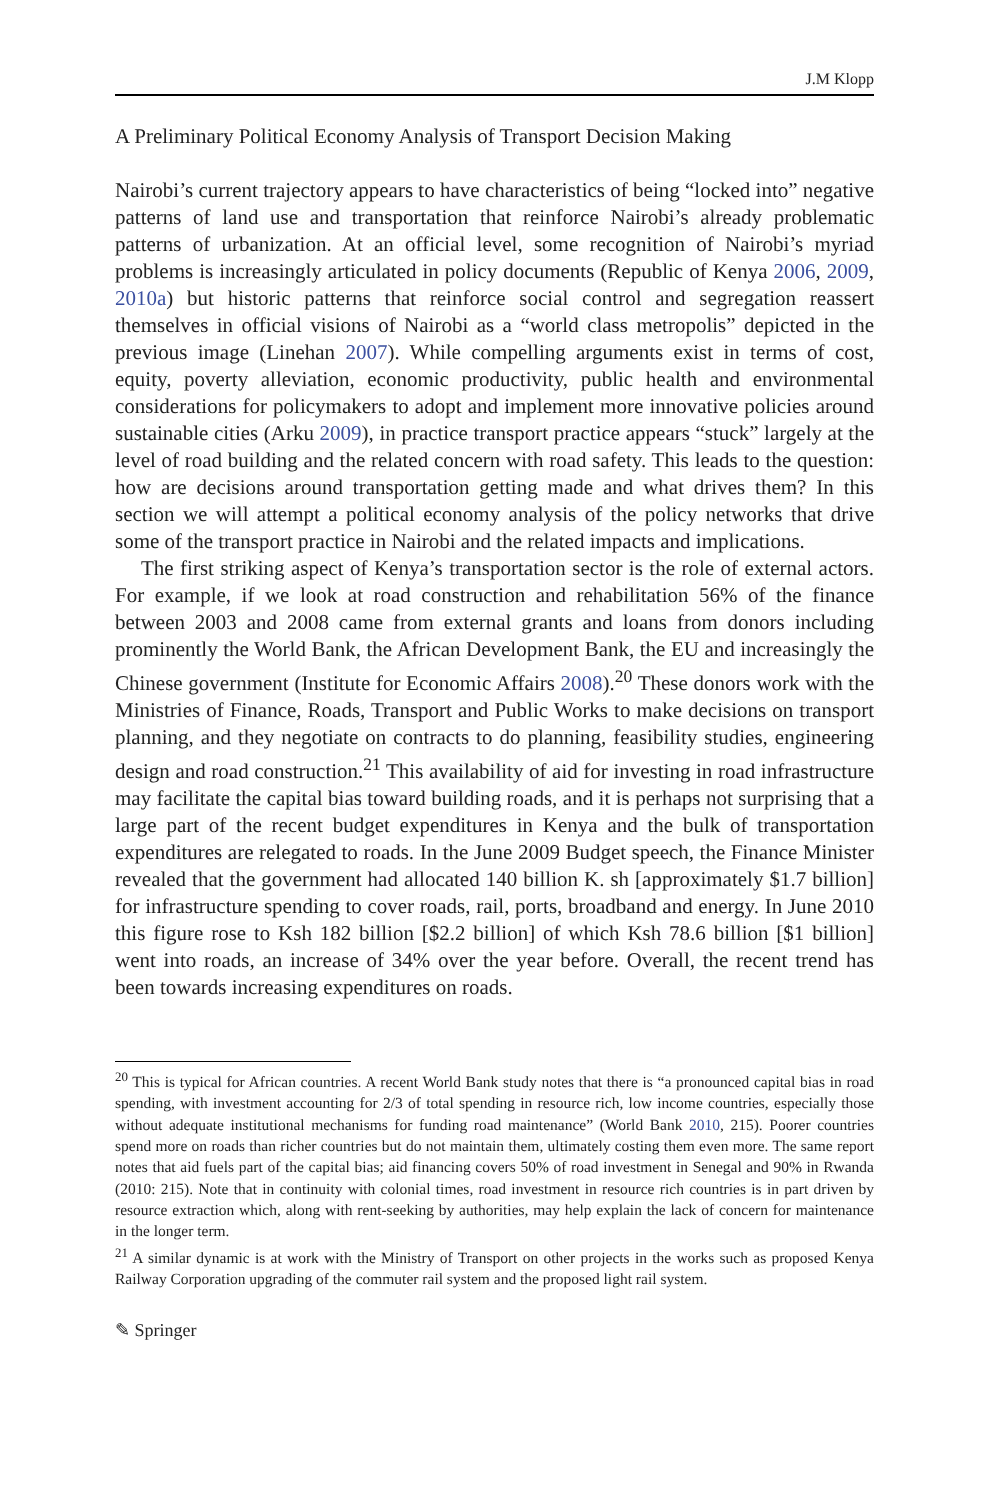J.M Klopp
A Preliminary Political Economy Analysis of Transport Decision Making
Nairobi’s current trajectory appears to have characteristics of being “locked into” negative patterns of land use and transportation that reinforce Nairobi’s already problematic patterns of urbanization. At an official level, some recognition of Nairobi’s myriad problems is increasingly articulated in policy documents (Republic of Kenya 2006, 2009, 2010a) but historic patterns that reinforce social control and segregation reassert themselves in official visions of Nairobi as a “world class metropolis” depicted in the previous image (Linehan 2007). While compelling arguments exist in terms of cost, equity, poverty alleviation, economic productivity, public health and environmental considerations for policymakers to adopt and implement more innovative policies around sustainable cities (Arku 2009), in practice transport practice appears “stuck” largely at the level of road building and the related concern with road safety. This leads to the question: how are decisions around transportation getting made and what drives them? In this section we will attempt a political economy analysis of the policy networks that drive some of the transport practice in Nairobi and the related impacts and implications.
The first striking aspect of Kenya’s transportation sector is the role of external actors. For example, if we look at road construction and rehabilitation 56% of the finance between 2003 and 2008 came from external grants and loans from donors including prominently the World Bank, the African Development Bank, the EU and increasingly the Chinese government (Institute for Economic Affairs 2008).<sup>20</sup> These donors work with the Ministries of Finance, Roads, Transport and Public Works to make decisions on transport planning, and they negotiate on contracts to do planning, feasibility studies, engineering design and road construction.<sup>21</sup> This availability of aid for investing in road infrastructure may facilitate the capital bias toward building roads, and it is perhaps not surprising that a large part of the recent budget expenditures in Kenya and the bulk of transportation expenditures are relegated to roads. In the June 2009 Budget speech, the Finance Minister revealed that the government had allocated 140 billion K. sh [approximately $1.7 billion] for infrastructure spending to cover roads, rail, ports, broadband and energy. In June 2010 this figure rose to Ksh 182 billion [$2.2 billion] of which Ksh 78.6 billion [$1 billion] went into roads, an increase of 34% over the year before. Overall, the recent trend has been towards increasing expenditures on roads.
<sup>20</sup> This is typical for African countries. A recent World Bank study notes that there is “a pronounced capital bias in road spending, with investment accounting for 2/3 of total spending in resource rich, low income countries, especially those without adequate institutional mechanisms for funding road maintenance” (World Bank 2010, 215). Poorer countries spend more on roads than richer countries but do not maintain them, ultimately costing them even more. The same report notes that aid fuels part of the capital bias; aid financing covers 50% of road investment in Senegal and 90% in Rwanda (2010: 215). Note that in continuity with colonial times, road investment in resource rich countries is in part driven by resource extraction which, along with rent-seeking by authorities, may help explain the lack of concern for maintenance in the longer term.
<sup>21</sup> A similar dynamic is at work with the Ministry of Transport on other projects in the works such as proposed Kenya Railway Corporation upgrading of the commuter rail system and the proposed light rail system.
✎ Springer